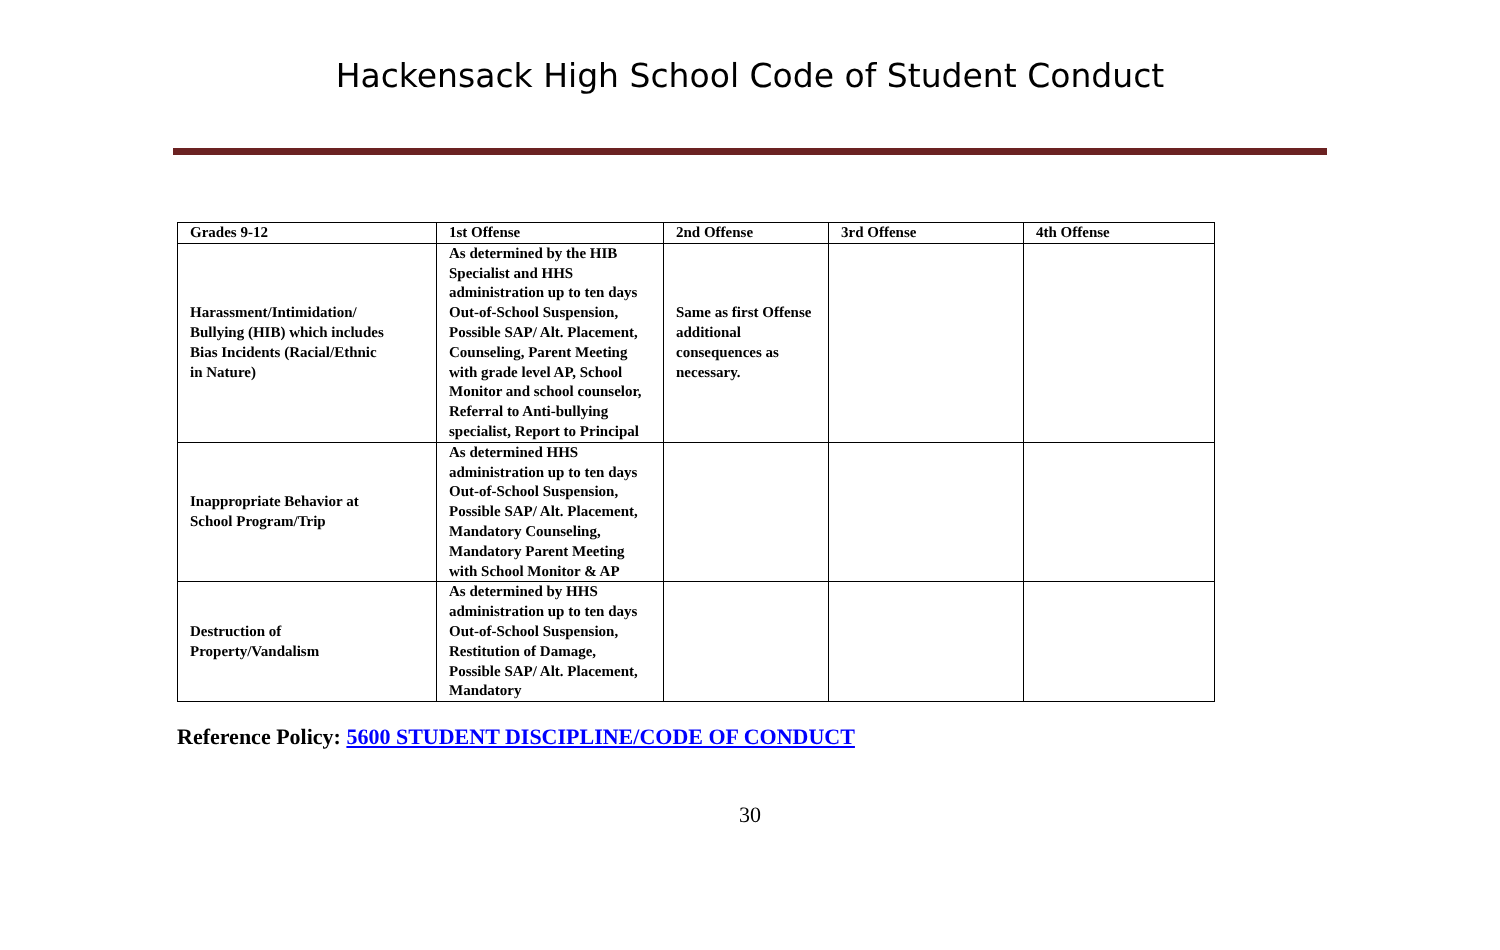Hackensack High School Code of Student Conduct
| Grades 9-12 | 1st Offense | 2nd Offense | 3rd Offense | 4th Offense |
| --- | --- | --- | --- | --- |
| Harassment/Intimidation/ Bullying (HIB) which includes Bias Incidents (Racial/Ethnic in Nature) | As determined by the HIB Specialist and HHS administration up to ten days Out-of-School Suspension, Possible SAP/ Alt. Placement, Counseling, Parent Meeting with grade level AP, School Monitor and school counselor, Referral to Anti-bullying specialist, Report to Principal | Same as first Offense additional consequences as necessary. | | |
| Inappropriate Behavior at School Program/Trip | As determined HHS administration up to ten days Out-of-School Suspension, Possible SAP/ Alt. Placement, Mandatory Counseling, Mandatory Parent Meeting with School Monitor & AP | | | |
| Destruction of Property/Vandalism | As determined by HHS administration up to ten days Out-of-School Suspension, Restitution of Damage, Possible SAP/ Alt. Placement, Mandatory | | | |
Reference Policy: 5600 STUDENT DISCIPLINE/CODE OF CONDUCT
30